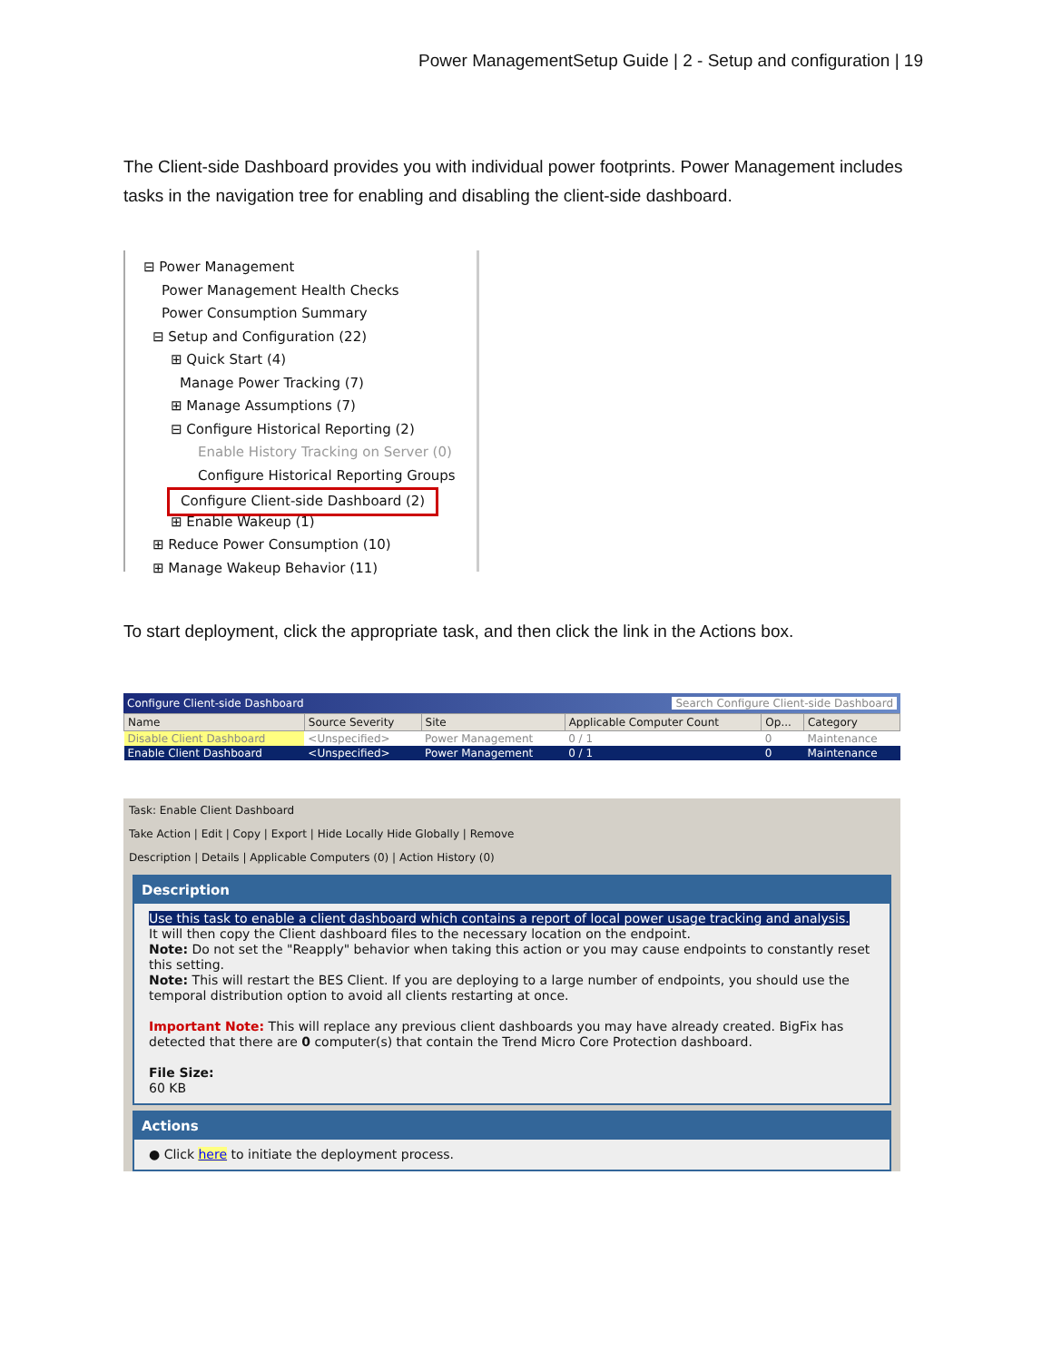Power ManagementSetup Guide | 2 - Setup and configuration | 19
The Client-side Dashboard provides you with individual power footprints. Power Management includes tasks in the navigation tree for enabling and disabling the client-side dashboard.
⊟ Power Management
Power Management Health Checks
Power Consumption Summary
⊟ Setup and Configuration (22)
⊞ Quick Start (4)
Manage Power Tracking (7)
⊞ Manage Assumptions (7)
⊟ Configure Historical Reporting (2)
Enable History Tracking on Server (0)
Configure Historical Reporting Groups
Configure Client-side Dashboard (2)
⊞ Enable Wakeup (1)
⊞ Reduce Power Consumption (10)
⊞ Manage Wakeup Behavior (11)
To start deployment, click the appropriate task, and then click the link in the Actions box.
Configure Client-side Dashboard Search Configure Client-side Dashboard
| Name | Source Severity | Site | Applicable Computer Count | Op... | Category |
| --- | --- | --- | --- | --- | --- |
| Disable Client Dashboard | <Unspecified> | Power Management | 0 / 1 | 0 | Maintenance |
| Enable Client Dashboard | <Unspecified> | Power Management | 0 / 1 | 0 | Maintenance |
Task: Enable Client Dashboard
Take Action | Edit | Copy | Export | Hide Locally Hide Globally | Remove
Description | Details | Applicable Computers (0) | Action History (0)
Description
Use this task to enable a client dashboard which contains a report of local power usage tracking and analysis.
It will then copy the Client dashboard files to the necessary location on the endpoint.
Note: Do not set the "Reapply" behavior when taking this action or you may cause endpoints to constantly reset this setting.
Note: This will restart the BES Client. If you are deploying to a large number of endpoints, you should use the temporal distribution option to avoid all clients restarting at once.
Important Note: This will replace any previous client dashboards you may have already created. BigFix has detected that there are 0 computer(s) that contain the Trend Micro Core Protection dashboard.
File Size:
60 KB
Actions
● Click here to initiate the deployment process.